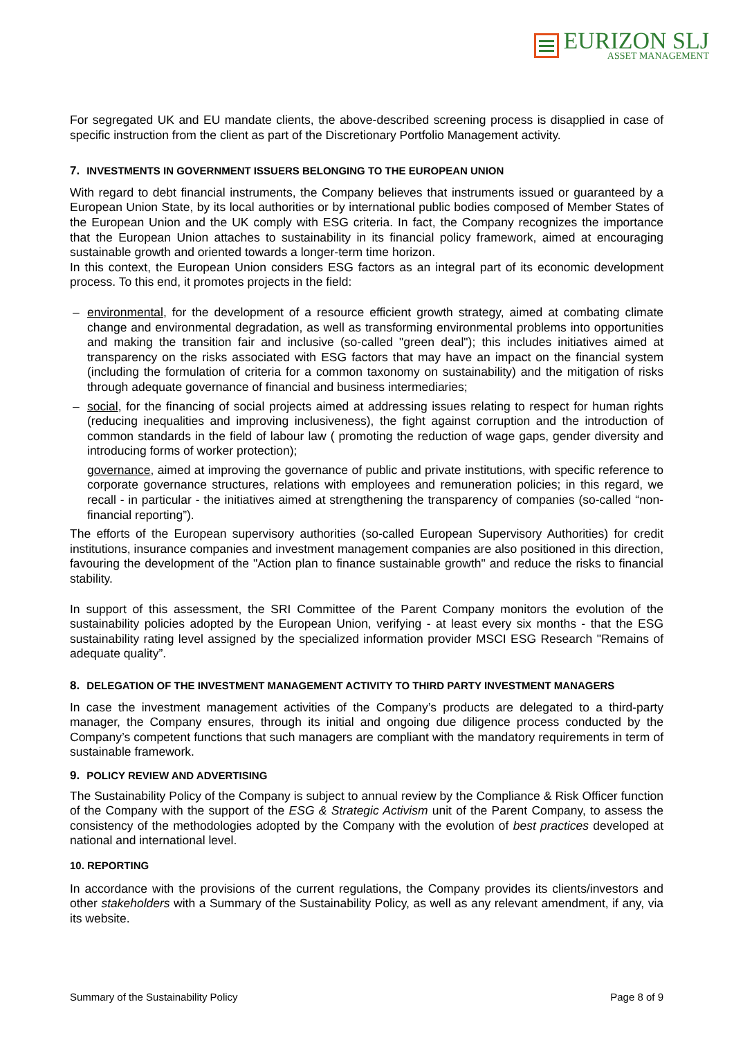EURIZON SLJ
ASSET MANAGEMENT
For segregated UK and EU mandate clients, the above-described screening process is disapplied in case of specific instruction from the client as part of the Discretionary Portfolio Management activity.
7. INVESTMENTS IN GOVERNMENT ISSUERS BELONGING TO THE EUROPEAN UNION
With regard to debt financial instruments, the Company believes that instruments issued or guaranteed by a European Union State, by its local authorities or by international public bodies composed of Member States of the European Union and the UK comply with ESG criteria. In fact, the Company recognizes the importance that the European Union attaches to sustainability in its financial policy framework, aimed at encouraging sustainable growth and oriented towards a longer-term time horizon.
In this context, the European Union considers ESG factors as an integral part of its economic development process. To this end, it promotes projects in the field:
– environmental, for the development of a resource efficient growth strategy, aimed at combating climate change and environmental degradation, as well as transforming environmental problems into opportunities and making the transition fair and inclusive (so-called "green deal"); this includes initiatives aimed at transparency on the risks associated with ESG factors that may have an impact on the financial system (including the formulation of criteria for a common taxonomy on sustainability) and the mitigation of risks through adequate governance of financial and business intermediaries;
– social, for the financing of social projects aimed at addressing issues relating to respect for human rights (reducing inequalities and improving inclusiveness), the fight against corruption and the introduction of common standards in the field of labour law ( promoting the reduction of wage gaps, gender diversity and introducing forms of worker protection);
governance, aimed at improving the governance of public and private institutions, with specific reference to corporate governance structures, relations with employees and remuneration policies; in this regard, we recall - in particular - the initiatives aimed at strengthening the transparency of companies (so-called “non-financial reporting”).
The efforts of the European supervisory authorities (so-called European Supervisory Authorities) for credit institutions, insurance companies and investment management companies are also positioned in this direction, favouring the development of the "Action plan to finance sustainable growth" and reduce the risks to financial stability.
In support of this assessment, the SRI Committee of the Parent Company monitors the evolution of the sustainability policies adopted by the European Union, verifying - at least every six months - that the ESG sustainability rating level assigned by the specialized information provider MSCI ESG Research "Remains of adequate quality”.
8. DELEGATION OF THE INVESTMENT MANAGEMENT ACTIVITY TO THIRD PARTY INVESTMENT MANAGERS
In case the investment management activities of the Company’s products are delegated to a third-party manager, the Company ensures, through its initial and ongoing due diligence process conducted by the Company’s competent functions that such managers are compliant with the mandatory requirements in term of sustainable framework.
9. POLICY REVIEW AND ADVERTISING
The Sustainability Policy of the Company is subject to annual review by the Compliance & Risk Officer function of the Company with the support of the ESG & Strategic Activism unit of the Parent Company, to assess the consistency of the methodologies adopted by the Company with the evolution of best practices developed at national and international level.
10. REPORTING
In accordance with the provisions of the current regulations, the Company provides its clients/investors and other stakeholders with a Summary of the Sustainability Policy, as well as any relevant amendment, if any, via its website.
Summary of the Sustainability Policy Page 8 of 9